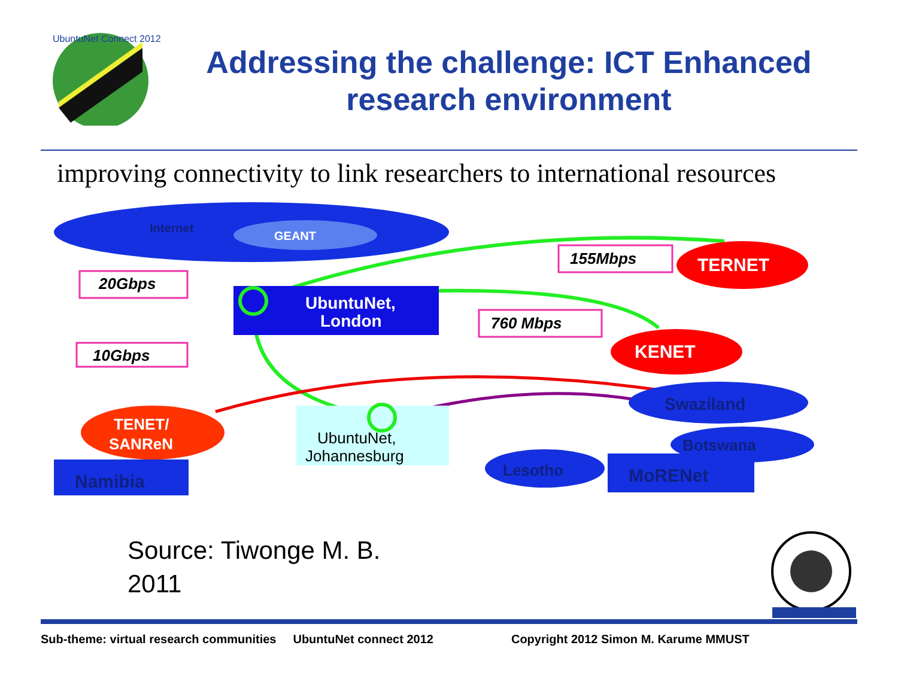UbuntuNet Connect 2012
Addressing the challenge: ICT Enhanced research environment
improving connectivity to link researchers to international resources
Internet
GEANT
UbuntuNet,
London
20Gbps
10Gbps
155Mbps
760 Mbps
TERNET
KENET
UbuntuNet,
Johannesburg
Swaziland
Botswana
Lesotho
MoRENet
TENET/
SANReN
Namibia
Source: Tiwonge M. B.
2011
Sub-theme: virtual research communities UbuntuNet connect 2012 Copyright 2012 Simon M. Karume MMUST